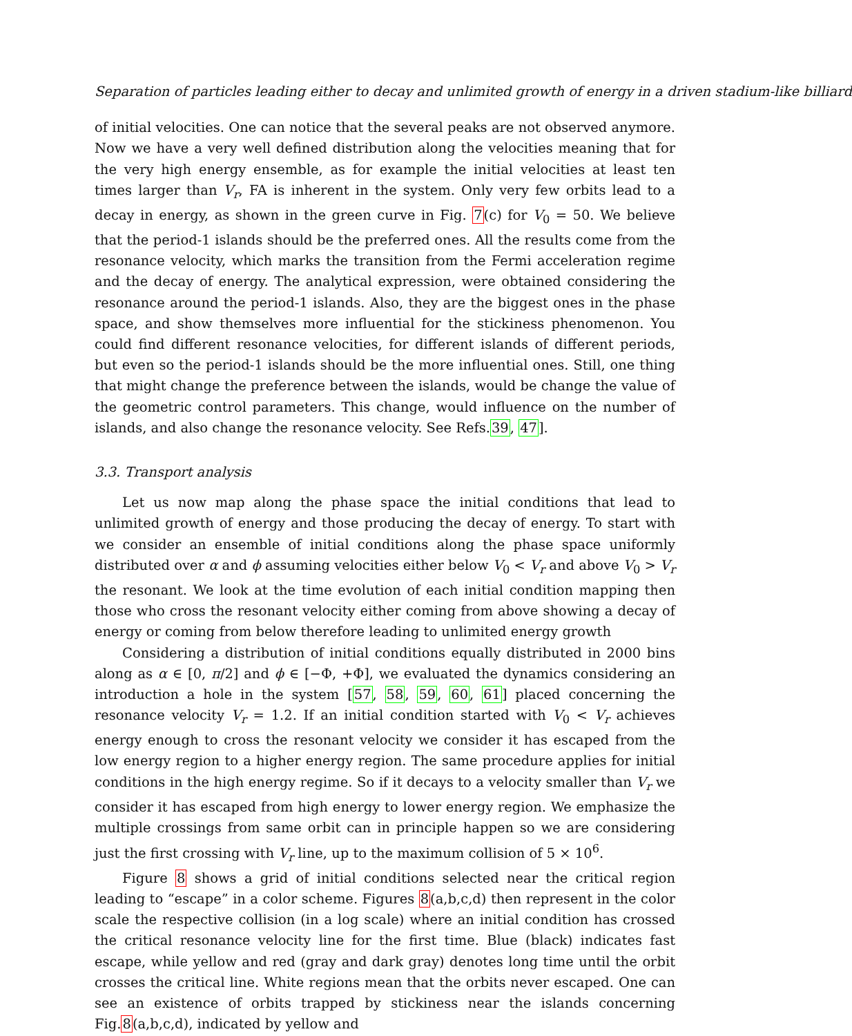Separation of particles leading either to decay and unlimited growth of energy in a driven stadium-like billiard
of initial velocities. One can notice that the several peaks are not observed anymore. Now we have a very well defined distribution along the velocities meaning that for the very high energy ensemble, as for example the initial velocities at least ten times larger than V<sub>r</sub>, FA is inherent in the system. Only very few orbits lead to a decay in energy, as shown in the green curve in Fig. 7(c) for V<sub>0</sub> = 50. We believe that the period-1 islands should be the preferred ones. All the results come from the resonance velocity, which marks the transition from the Fermi acceleration regime and the decay of energy. The analytical expression, were obtained considering the resonance around the period-1 islands. Also, they are the biggest ones in the phase space, and show themselves more influential for the stickiness phenomenon. You could find different resonance velocities, for different islands of different periods, but even so the period-1 islands should be the more influential ones. Still, one thing that might change the preference between the islands, would be change the value of the geometric control parameters. This change, would influence on the number of islands, and also change the resonance velocity. See Refs.39, 47].
3.3. Transport analysis
Let us now map along the phase space the initial conditions that lead to unlimited growth of energy and those producing the decay of energy. To start with we consider an ensemble of initial conditions along the phase space uniformly distributed over α and ϕ assuming velocities either below V<sub>0</sub> < V<sub>r</sub> and above V<sub>0</sub> > V<sub>r</sub> the resonant. We look at the time evolution of each initial condition mapping then those who cross the resonant velocity either coming from above showing a decay of energy or coming from below therefore leading to unlimited energy growth
Considering a distribution of initial conditions equally distributed in 2000 bins along as α ∈ [0, π/2] and ϕ ∈ [−Φ, +Φ], we evaluated the dynamics considering an introduction a hole in the system [57, 58, 59, 60, 61] placed concerning the resonance velocity V<sub>r</sub> = 1.2. If an initial condition started with V<sub>0</sub> < V<sub>r</sub> achieves energy enough to cross the resonant velocity we consider it has escaped from the low energy region to a higher energy region. The same procedure applies for initial conditions in the high energy regime. So if it decays to a velocity smaller than V<sub>r</sub> we consider it has escaped from high energy to lower energy region. We emphasize the multiple crossings from same orbit can in principle happen so we are considering just the first crossing with V<sub>r</sub> line, up to the maximum collision of 5 × 10<sup>6</sup>.
Figure 8 shows a grid of initial conditions selected near the critical region leading to “escape” in a color scheme. Figures 8(a,b,c,d) then represent in the color scale the respective collision (in a log scale) where an initial condition has crossed the critical resonance velocity line for the first time. Blue (black) indicates fast escape, while yellow and red (gray and dark gray) denotes long time until the orbit crosses the critical line. White regions mean that the orbits never escaped. One can see an existence of orbits trapped by stickiness near the islands concerning Fig.8(a,b,c,d), indicated by yellow and